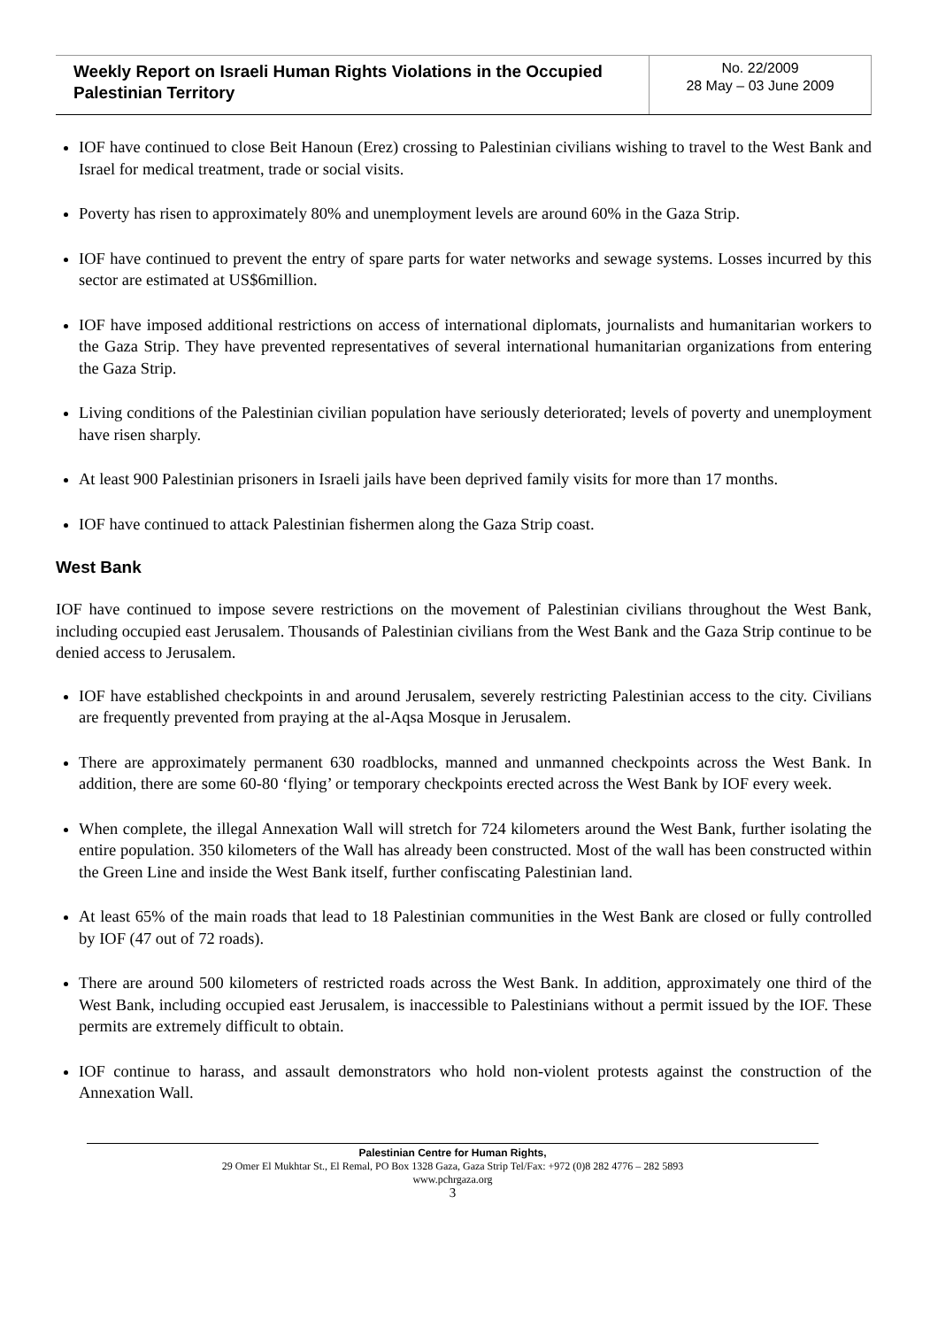Weekly Report on Israeli Human Rights Violations in the Occupied Palestinian Territory
No. 22/2009
28 May – 03 June 2009
IOF have continued to close Beit Hanoun (Erez) crossing to Palestinian civilians wishing to travel to the West Bank and Israel for medical treatment, trade or social visits.
Poverty has risen to approximately 80% and unemployment levels are around 60% in the Gaza Strip.
IOF have continued to prevent the entry of spare parts for water networks and sewage systems. Losses incurred by this sector are estimated at US$6million.
IOF have imposed additional restrictions on access of international diplomats, journalists and humanitarian workers to the Gaza Strip. They have prevented representatives of several international humanitarian organizations from entering the Gaza Strip.
Living conditions of the Palestinian civilian population have seriously deteriorated; levels of poverty and unemployment have risen sharply.
At least 900 Palestinian prisoners in Israeli jails have been deprived family visits for more than 17 months.
IOF have continued to attack Palestinian fishermen along the Gaza Strip coast.
West Bank
IOF have continued to impose severe restrictions on the movement of Palestinian civilians throughout the West Bank, including occupied east Jerusalem. Thousands of Palestinian civilians from the West Bank and the Gaza Strip continue to be denied access to Jerusalem.
IOF have established checkpoints in and around Jerusalem, severely restricting Palestinian access to the city. Civilians are frequently prevented from praying at the al-Aqsa Mosque in Jerusalem.
There are approximately permanent 630 roadblocks, manned and unmanned checkpoints across the West Bank. In addition, there are some 60-80 ‘flying’ or temporary checkpoints erected across the West Bank by IOF every week.
When complete, the illegal Annexation Wall will stretch for 724 kilometers around the West Bank, further isolating the entire population. 350 kilometers of the Wall has already been constructed. Most of the wall has been constructed within the Green Line and inside the West Bank itself, further confiscating Palestinian land.
At least 65% of the main roads that lead to 18 Palestinian communities in the West Bank are closed or fully controlled by IOF (47 out of 72 roads).
There are around 500 kilometers of restricted roads across the West Bank. In addition, approximately one third of the West Bank, including occupied east Jerusalem, is inaccessible to Palestinians without a permit issued by the IOF. These permits are extremely difficult to obtain.
IOF continue to harass, and assault demonstrators who hold non-violent protests against the construction of the Annexation Wall.
Palestinian Centre for Human Rights,
29 Omer El Mukhtar St., El Remal, PO Box 1328 Gaza, Gaza Strip Tel/Fax: +972 (0)8 282 4776 – 282 5893
www.pchrgaza.org
3